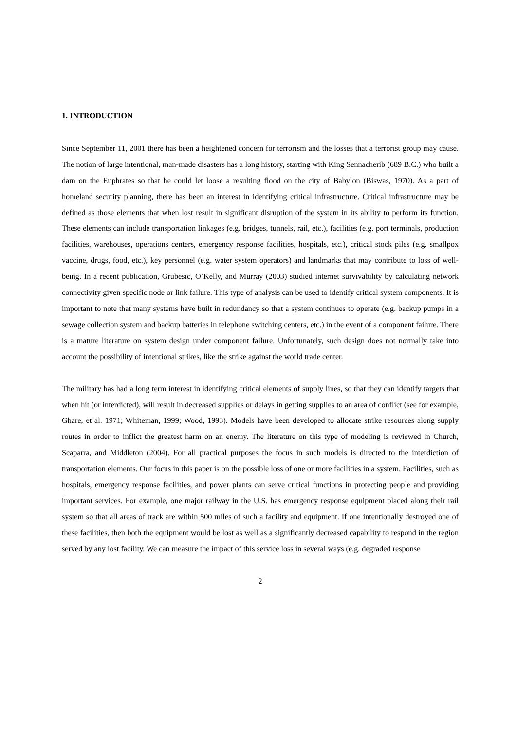1. INTRODUCTION
Since September 11, 2001 there has been a heightened concern for terrorism and the losses that a terrorist group may cause. The notion of large intentional, man-made disasters has a long history, starting with King Sennacherib (689 B.C.) who built a dam on the Euphrates so that he could let loose a resulting flood on the city of Babylon (Biswas, 1970). As a part of homeland security planning, there has been an interest in identifying critical infrastructure. Critical infrastructure may be defined as those elements that when lost result in significant disruption of the system in its ability to perform its function. These elements can include transportation linkages (e.g. bridges, tunnels, rail, etc.), facilities (e.g. port terminals, production facilities, warehouses, operations centers, emergency response facilities, hospitals, etc.), critical stock piles (e.g. smallpox vaccine, drugs, food, etc.), key personnel (e.g. water system operators) and landmarks that may contribute to loss of well-being. In a recent publication, Grubesic, O’Kelly, and Murray (2003) studied internet survivability by calculating network connectivity given specific node or link failure. This type of analysis can be used to identify critical system components. It is important to note that many systems have built in redundancy so that a system continues to operate (e.g. backup pumps in a sewage collection system and backup batteries in telephone switching centers, etc.) in the event of a component failure. There is a mature literature on system design under component failure. Unfortunately, such design does not normally take into account the possibility of intentional strikes, like the strike against the world trade center.
The military has had a long term interest in identifying critical elements of supply lines, so that they can identify targets that when hit (or interdicted), will result in decreased supplies or delays in getting supplies to an area of conflict (see for example, Ghare, et al. 1971; Whiteman, 1999; Wood, 1993). Models have been developed to allocate strike resources along supply routes in order to inflict the greatest harm on an enemy. The literature on this type of modeling is reviewed in Church, Scaparra, and Middleton (2004). For all practical purposes the focus in such models is directed to the interdiction of transportation elements. Our focus in this paper is on the possible loss of one or more facilities in a system. Facilities, such as hospitals, emergency response facilities, and power plants can serve critical functions in protecting people and providing important services. For example, one major railway in the U.S. has emergency response equipment placed along their rail system so that all areas of track are within 500 miles of such a facility and equipment. If one intentionally destroyed one of these facilities, then both the equipment would be lost as well as a significantly decreased capability to respond in the region served by any lost facility. We can measure the impact of this service loss in several ways (e.g. degraded response
2